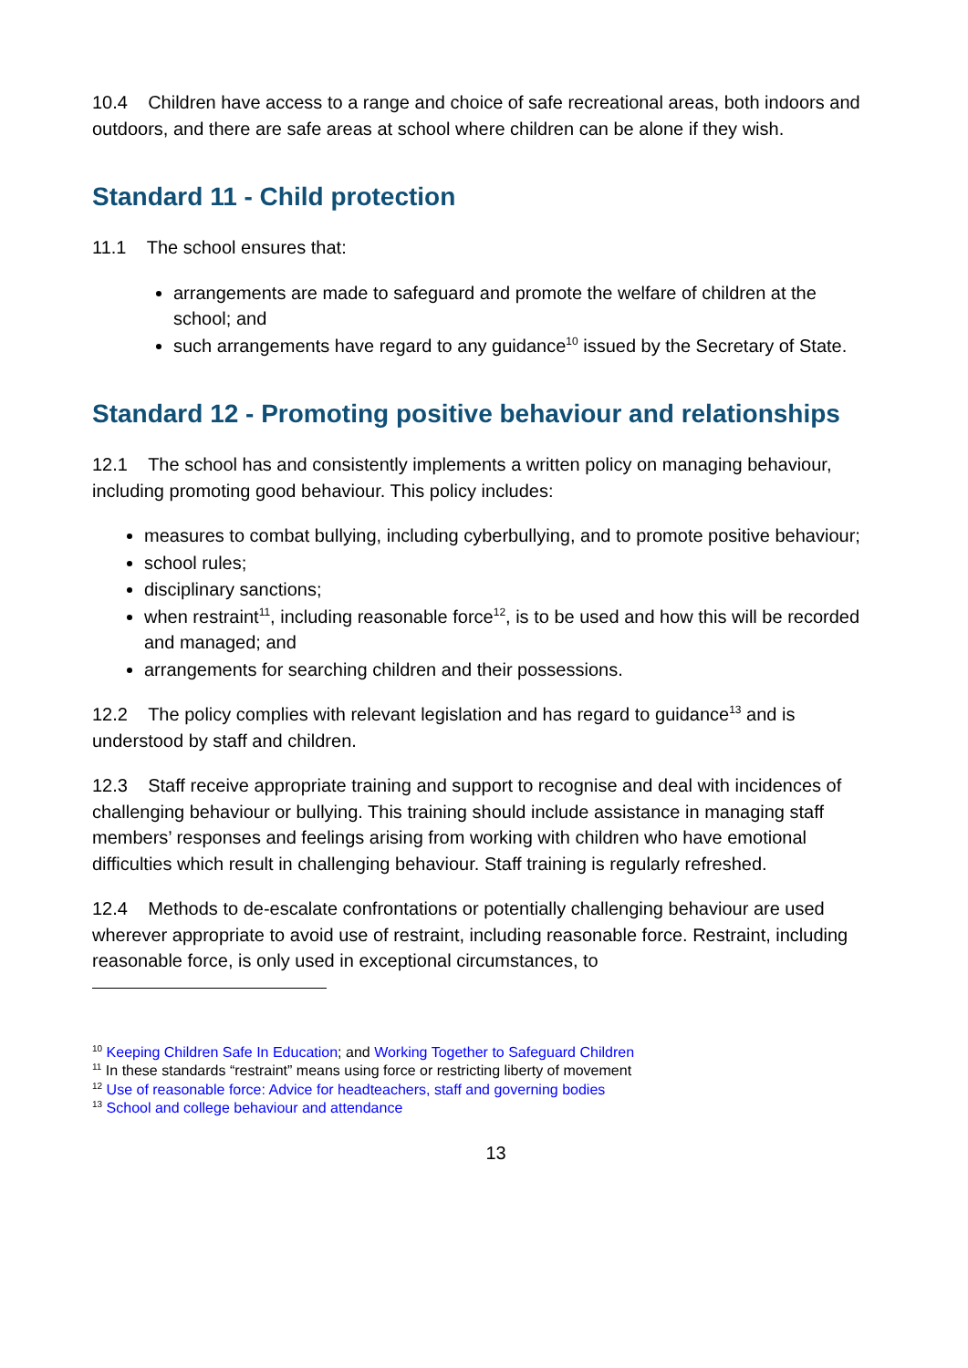10.4 Children have access to a range and choice of safe recreational areas, both indoors and outdoors, and there are safe areas at school where children can be alone if they wish.
Standard 11 - Child protection
11.1 The school ensures that:
arrangements are made to safeguard and promote the welfare of children at the school; and
such arrangements have regard to any guidance<sup>10</sup> issued by the Secretary of State.
Standard 12 - Promoting positive behaviour and relationships
12.1 The school has and consistently implements a written policy on managing behaviour, including promoting good behaviour. This policy includes:
measures to combat bullying, including cyberbullying, and to promote positive behaviour;
school rules;
disciplinary sanctions;
when restraint<sup>11</sup>, including reasonable force<sup>12</sup>, is to be used and how this will be recorded and managed; and
arrangements for searching children and their possessions.
12.2 The policy complies with relevant legislation and has regard to guidance<sup>13</sup> and is understood by staff and children.
12.3 Staff receive appropriate training and support to recognise and deal with incidences of challenging behaviour or bullying. This training should include assistance in managing staff members’ responses and feelings arising from working with children who have emotional difficulties which result in challenging behaviour. Staff training is regularly refreshed.
12.4 Methods to de-escalate confrontations or potentially challenging behaviour are used wherever appropriate to avoid use of restraint, including reasonable force. Restraint, including reasonable force, is only used in exceptional circumstances, to
<sup>10</sup> Keeping Children Safe In Education; and Working Together to Safeguard Children
<sup>11</sup> In these standards “restraint” means using force or restricting liberty of movement
<sup>12</sup> Use of reasonable force: Advice for headteachers, staff and governing bodies
<sup>13</sup> School and college behaviour and attendance
13